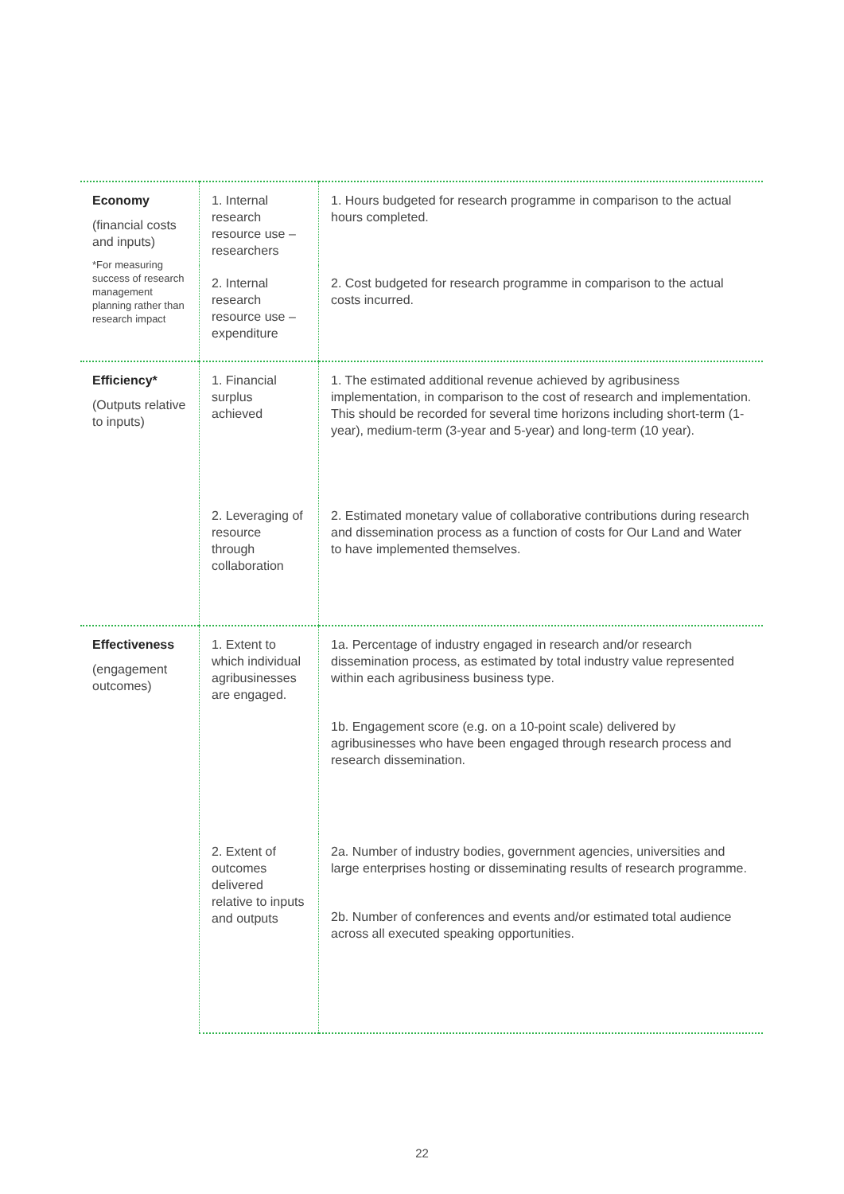| Economy (financial costs and inputs) *For measuring success of research management planning rather than research impact | 1. Internal research resource use – researchers | 1. Hours budgeted for research programme in comparison to the actual hours completed. |
| | 2. Internal research resource use – expenditure | 2. Cost budgeted for research programme in comparison to the actual costs incurred. |
| Efficiency* (Outputs relative to inputs) | 1. Financial surplus achieved | 1. The estimated additional revenue achieved by agribusiness implementation, in comparison to the cost of research and implementation. This should be recorded for several time horizons including short-term (1-year), medium-term (3-year and 5-year) and long-term (10 year). |
| | 2. Leveraging of resource through collaboration | 2. Estimated monetary value of collaborative contributions during research and dissemination process as a function of costs for Our Land and Water to have implemented themselves. |
| Effectiveness (engagement outcomes) | 1. Extent to which individual agribusinesses are engaged. | 1a. Percentage of industry engaged in research and/or research dissemination process, as estimated by total industry value represented within each agribusiness business type. 1b. Engagement score (e.g. on a 10-point scale) delivered by agribusinesses who have been engaged through research process and research dissemination. |
| | 2. Extent of outcomes delivered relative to inputs and outputs | 2a. Number of industry bodies, government agencies, universities and large enterprises hosting or disseminating results of research programme. 2b. Number of conferences and events and/or estimated total audience across all executed speaking opportunities. |
22